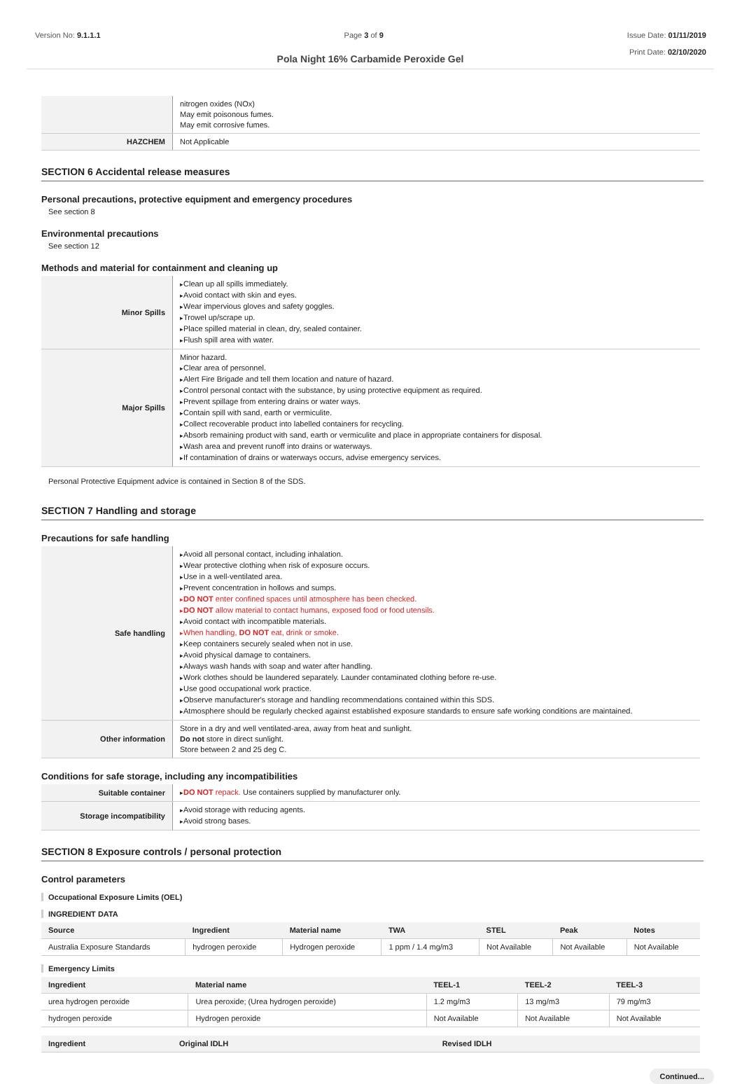Version No: 9.1.1.1 Page 3 of 9 Issue Date: 01/11/2019
Print Date: 02/10/2020
Pola Night 16% Carbamide Peroxide Gel
| | nitrogen oxides (NOx) May emit poisonous fumes. May emit corrosive fumes. |
| HAZCHEM | Not Applicable |
SECTION 6 Accidental release measures
Personal precautions, protective equipment and emergency procedures
See section 8
Environmental precautions
See section 12
Methods and material for containment and cleaning up
| Minor Spills | Clean up all spills immediately. Avoid contact with skin and eyes. Wear impervious gloves and safety goggles. Trowel up/scrape up. Place spilled material in clean, dry, sealed container. Flush spill area with water. |
| Major Spills | Minor hazard. Clear area of personnel. Alert Fire Brigade and tell them location and nature of hazard. Control personal contact with the substance, by using protective equipment as required. Prevent spillage from entering drains or water ways. Contain spill with sand, earth or vermiculite. Collect recoverable product into labelled containers for recycling. Absorb remaining product with sand, earth or vermiculite and place in appropriate containers for disposal. Wash area and prevent runoff into drains or waterways. If contamination of drains or waterways occurs, advise emergency services. |
Personal Protective Equipment advice is contained in Section 8 of the SDS.
SECTION 7 Handling and storage
Precautions for safe handling
| Safe handling | Avoid all personal contact, including inhalation. Wear protective clothing when risk of exposure occurs. Use in a well-ventilated area. Prevent concentration in hollows and sumps. DO NOT enter confined spaces until atmosphere has been checked. DO NOT allow material to contact humans, exposed food or food utensils. Avoid contact with incompatible materials. When handling, DO NOT eat, drink or smoke. Keep containers securely sealed when not in use. Avoid physical damage to containers. Always wash hands with soap and water after handling. Work clothes should be laundered separately. Launder contaminated clothing before re-use. Use good occupational work practice. Observe manufacturer's storage and handling recommendations contained within this SDS. Atmosphere should be regularly checked against established exposure standards to ensure safe working conditions are maintained. |
| Other information | Store in a dry and well ventilated-area, away from heat and sunlight. Do not store in direct sunlight. Store between 2 and 25 deg C. |
Conditions for safe storage, including any incompatibilities
| Suitable container | DO NOT repack. Use containers supplied by manufacturer only. |
| Storage incompatibility | Avoid storage with reducing agents. Avoid strong bases. |
SECTION 8 Exposure controls / personal protection
Control parameters
Occupational Exposure Limits (OEL)
INGREDIENT DATA
| Source | Ingredient | Material name | TWA | STEL | Peak | Notes |
| --- | --- | --- | --- | --- | --- | --- |
| Australia Exposure Standards | hydrogen peroxide | Hydrogen peroxide | 1 ppm / 1.4 mg/m3 | Not Available | Not Available | Not Available |
Emergency Limits
| Ingredient | Material name | TEEL-1 | TEEL-2 | TEEL-3 |
| --- | --- | --- | --- | --- |
| urea hydrogen peroxide | Urea peroxide; (Urea hydrogen peroxide) | 1.2 mg/m3 | 13 mg/m3 | 79 mg/m3 |
| hydrogen peroxide | Hydrogen peroxide | Not Available | Not Available | Not Available |
| Ingredient | Original IDLH | Revised IDLH |
| --- | --- | --- |
Continued...